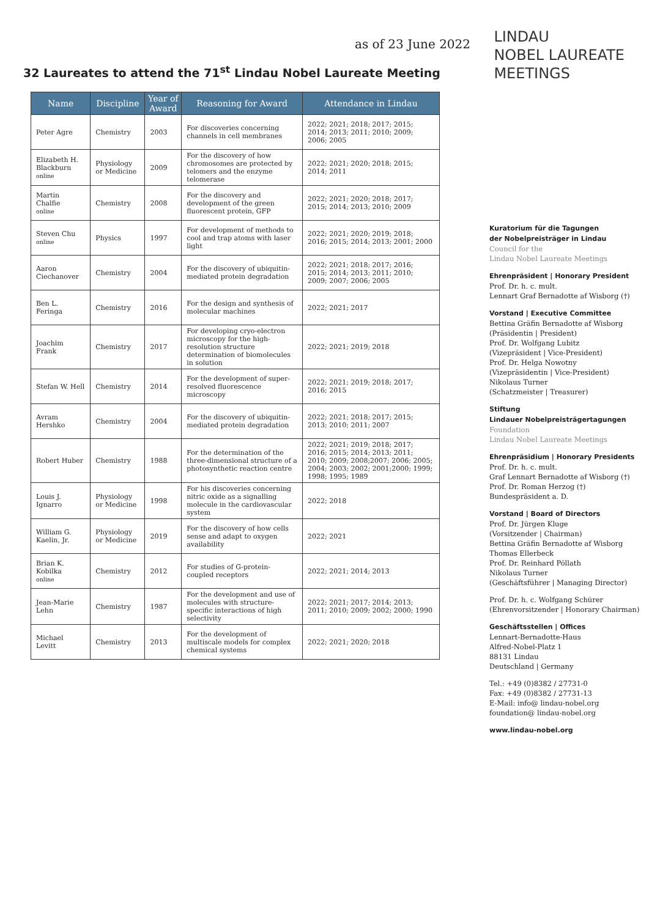LINDAU
NOBEL LAUREATE
MEETINGS
as of 23 June 2022
32 Laureates to attend the 71<sup>st</sup> Lindau Nobel Laureate Meeting
| Name | Discipline | Year of Award | Reasoning for Award | Attendance in Lindau |
| --- | --- | --- | --- | --- |
| Peter Agre | Chemistry | 2003 | For discoveries concerning channels in cell membranes | 2022; 2021; 2018; 2017; 2015; 2014; 2013; 2011; 2010; 2009; 2006; 2005 |
| Elizabeth H. Blackburn online | Physiology or Medicine | 2009 | For the discovery of how chromosomes are protected by telomers and the enzyme telomerase | 2022; 2021; 2020; 2018; 2015; 2014; 2011 |
| Martin Chalfie online | Chemistry | 2008 | For the discovery and development of the green fluorescent protein, GFP | 2022; 2021; 2020; 2018; 2017; 2015; 2014; 2013; 2010; 2009 |
| Steven Chu online | Physics | 1997 | For development of methods to cool and trap atoms with laser light | 2022; 2021; 2020; 2019; 2018; 2016; 2015; 2014; 2013; 2001; 2000 |
| Aaron Ciechanover | Chemistry | 2004 | For the discovery of ubiquitin-mediated protein degradation | 2022; 2021; 2018; 2017; 2016; 2015; 2014; 2013; 2011; 2010; 2009; 2007; 2006; 2005 |
| Ben L. Feringa | Chemistry | 2016 | For the design and synthesis of molecular machines | 2022; 2021; 2017 |
| Joachim Frank | Chemistry | 2017 | For developing cryo-electron microscopy for the high-resolution structure determination of biomolecules in solution | 2022; 2021; 2019; 2018 |
| Stefan W. Hell | Chemistry | 2014 | For the development of super-resolved fluorescence microscopy | 2022; 2021; 2019; 2018; 2017; 2016; 2015 |
| Avram Hershko | Chemistry | 2004 | For the discovery of ubiquitin-mediated protein degradation | 2022; 2021; 2018; 2017; 2015; 2013; 2010; 2011; 2007 |
| Robert Huber | Chemistry | 1988 | For the determination of the three-dimensional structure of a photosynthetic reaction centre | 2022; 2021; 2019; 2018; 2017; 2016; 2015; 2014; 2013; 2011; 2010; 2009; 2008;2007; 2006; 2005; 2004; 2003; 2002; 2001;2000; 1999; 1998; 1995; 1989 |
| Louis J. Ignarro | Physiology or Medicine | 1998 | For his discoveries concerning nitric oxide as a signalling molecule in the cardiovascular system | 2022; 2018 |
| William G. Kaelin, Jr. | Physiology or Medicine | 2019 | For the discovery of how cells sense and adapt to oxygen availability | 2022; 2021 |
| Brian K. Kobilka online | Chemistry | 2012 | For studies of G-protein-coupled receptors | 2022; 2021; 2014; 2013 |
| Jean-Marie Lehn | Chemistry | 1987 | For the development and use of molecules with structure-specific interactions of high selectivity | 2022; 2021; 2017; 2014; 2013; 2011; 2010; 2009; 2002; 2000; 1990 |
| Michael Levitt | Chemistry | 2013 | For the development of multiscale models for complex chemical systems | 2022; 2021; 2020; 2018 |
Kuratorium für die Tagungen
der Nobelpreisträger in Lindau
Council for the
Lindau Nobel Laureate Meetings
Ehrenpräsident | Honorary President
Prof. Dr. h. c. mult.
Lennart Graf Bernadotte af Wisborg (†)
Vorstand | Executive Committee
Bettina Gräfin Bernadotte af Wisborg
(Präsidentin | President)
Prof. Dr. Wolfgang Lubitz
(Vizepräsident | Vice-President)
Prof. Dr. Helga Nowotny
(Vizepräsidentin | Vice-President)
Nikolaus Turner
(Schatzmeister | Treasurer)
Stiftung
Lindauer Nobelpreisträgertagungen
Foundation
Lindau Nobel Laureate Meetings
Ehrenpräsidium | Honorary Presidents
Prof. Dr. h. c. mult.
Graf Lennart Bernadotte af Wisborg (†)
Prof. Dr. Roman Herzog (†)
Bundespräsident a. D.
Vorstand | Board of Directors
Prof. Dr. Jürgen Kluge
(Vorsitzender | Chairman)
Bettina Gräfin Bernadotte af Wisborg
Thomas Ellerbeck
Prof. Dr. Reinhard Pöllath
Nikolaus Turner
(Geschäftsführer | Managing Director)
Prof. Dr. h. c. Wolfgang Schürer
(Ehrenvorsitzender | Honorary Chairman)
Geschäftsstellen | Offices
Lennart-Bernadotte-Haus
Alfred-Nobel-Platz 1
88131 Lindau
Deutschland | Germany
Tel.: +49 (0)8382 / 27731-0
Fax: +49 (0)8382 / 27731-13
E-Mail: info@ lindau-nobel.org
foundation@ lindau-nobel.org
www.lindau-nobel.org